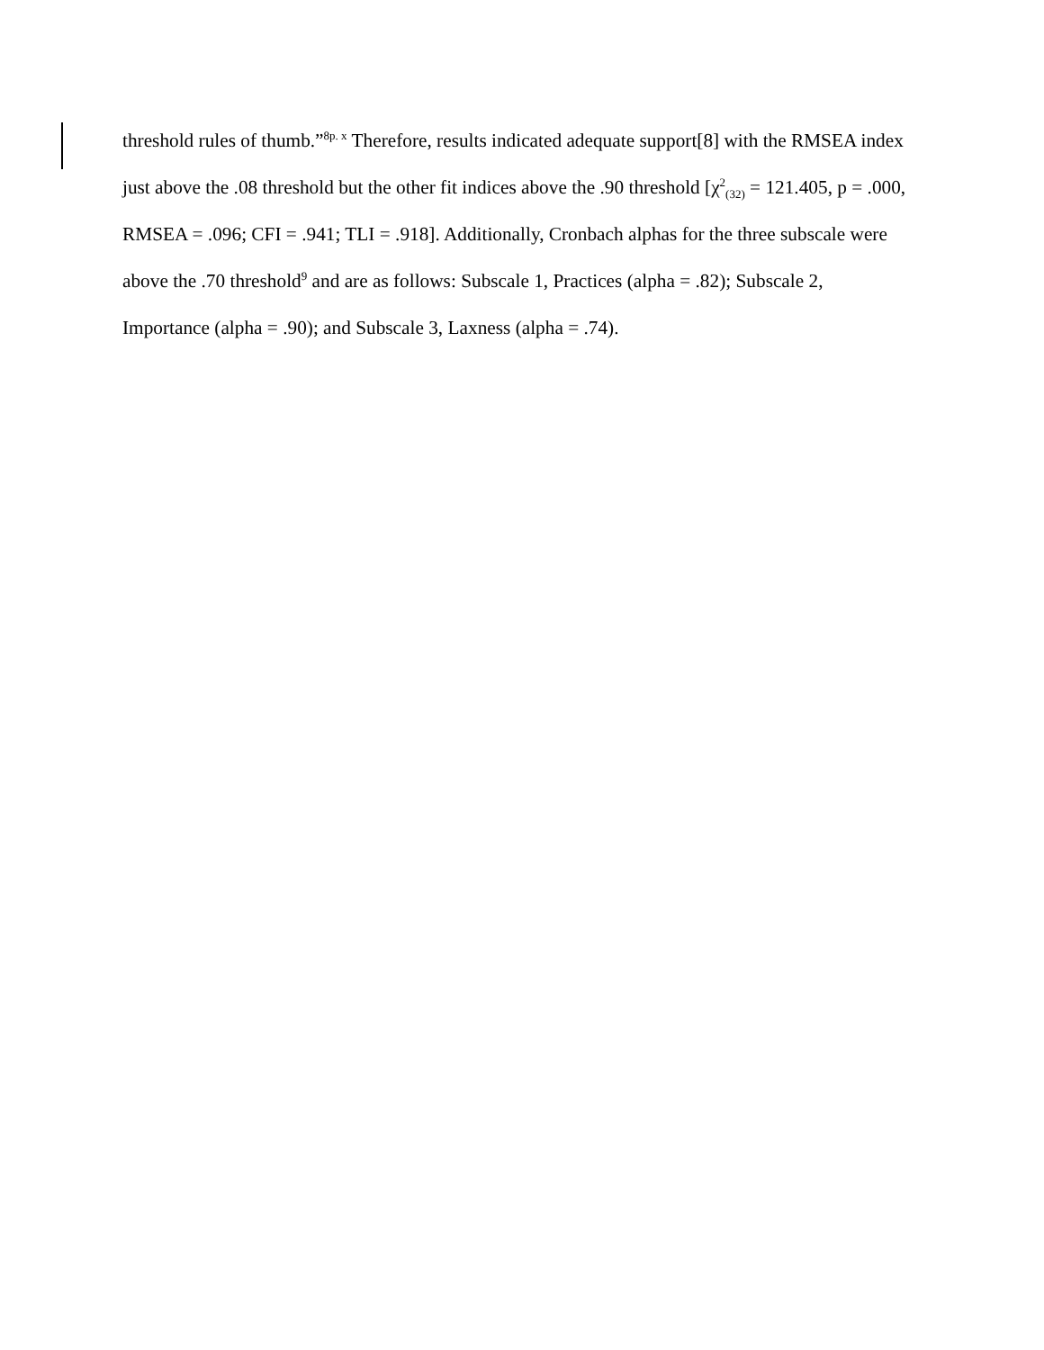threshold rules of thumb.”<sup>8p. x</sup> Therefore, results indicated adequate support[8] with the RMSEA index just above the .08 threshold but the other fit indices above the .90 threshold [χ<sup>2</sup><sub>(32)</sub> = 121.405, p = .000, RMSEA = .096; CFI = .941; TLI = .918]. Additionally, Cronbach alphas for the three subscale were above the .70 threshold<sup>9</sup> and are as follows: Subscale 1, Practices (alpha = .82); Subscale 2, Importance (alpha = .90); and Subscale 3, Laxness (alpha = .74).